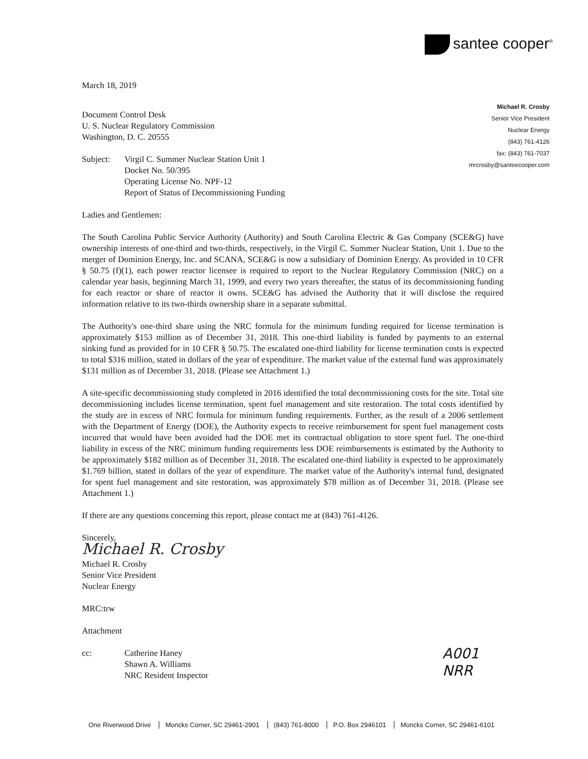santee cooper<sup>®</sup>
Michael R. Crosby
Senior Vice President
Nuclear Energy
(843) 761-4126
fax: (843) 761-7037
mrcrosby@santeecooper.com
March 18, 2019
Document Control Desk
U. S. Nuclear Regulatory Commission
Washington, D. C. 20555
Subject: Virgil C. Summer Nuclear Station Unit 1
Docket No. 50/395
Operating License No. NPF-12
Report of Status of Decommissioning Funding
Ladies and Gentlemen:
The South Carolina Public Service Authority (Authority) and South Carolina Electric & Gas Company (SCE&G) have ownership interests of one-third and two-thirds, respectively, in the Virgil C. Summer Nuclear Station, Unit 1. Due to the merger of Dominion Energy, Inc. and SCANA, SCE&G is now a subsidiary of Dominion Energy. As provided in 10 CFR § 50.75 (f)(1), each power reactor licensee is required to report to the Nuclear Regulatory Commission (NRC) on a calendar year basis, beginning March 31, 1999, and every two years thereafter, the status of its decommissioning funding for each reactor or share of reactor it owns. SCE&G has advised the Authority that it will disclose the required information relative to its two-thirds ownership share in a separate submittal.
The Authority's one-third share using the NRC formula for the minimum funding required for license termination is approximately $153 million as of December 31, 2018. This one-third liability is funded by payments to an external sinking fund as provided for in 10 CFR § 50.75. The escalated one-third liability for license termination costs is expected to total $316 million, stated in dollars of the year of expenditure. The market value of the external fund was approximately $131 million as of December 31, 2018. (Please see Attachment 1.)
A site-specific decommissioning study completed in 2016 identified the total decommissioning costs for the site. Total site decommissioning includes license termination, spent fuel management and site restoration. The total costs identified by the study are in excess of NRC formula for minimum funding requirements. Further, as the result of a 2006 settlement with the Department of Energy (DOE), the Authority expects to receive reimbursement for spent fuel management costs incurred that would have been avoided had the DOE met its contractual obligation to store spent fuel. The one-third liability in excess of the NRC minimum funding requirements less DOE reimbursements is estimated by the Authority to be approximately $182 million as of December 31, 2018. The escalated one-third liability is expected to be approximately $1.769 billion, stated in dollars of the year of expenditure. The market value of the Authority's internal fund, designated for spent fuel management and site restoration, was approximately $78 million as of December 31, 2018. (Please see Attachment 1.)
If there are any questions concerning this report, please contact me at (843) 761-4126.
Sincerely,
Michael R. Crosby
Michael R. Crosby
Senior Vice President
Nuclear Energy
MRC:trw
Attachment
cc: Catherine Haney
Shawn A. Williams
NRC Resident Inspector
A001
NRR
One Riverwood Drive Moncks Corner, SC 29461-2901 (843) 761-8000 P.O. Box 2946101 Moncks Corner, SC 29461-6101